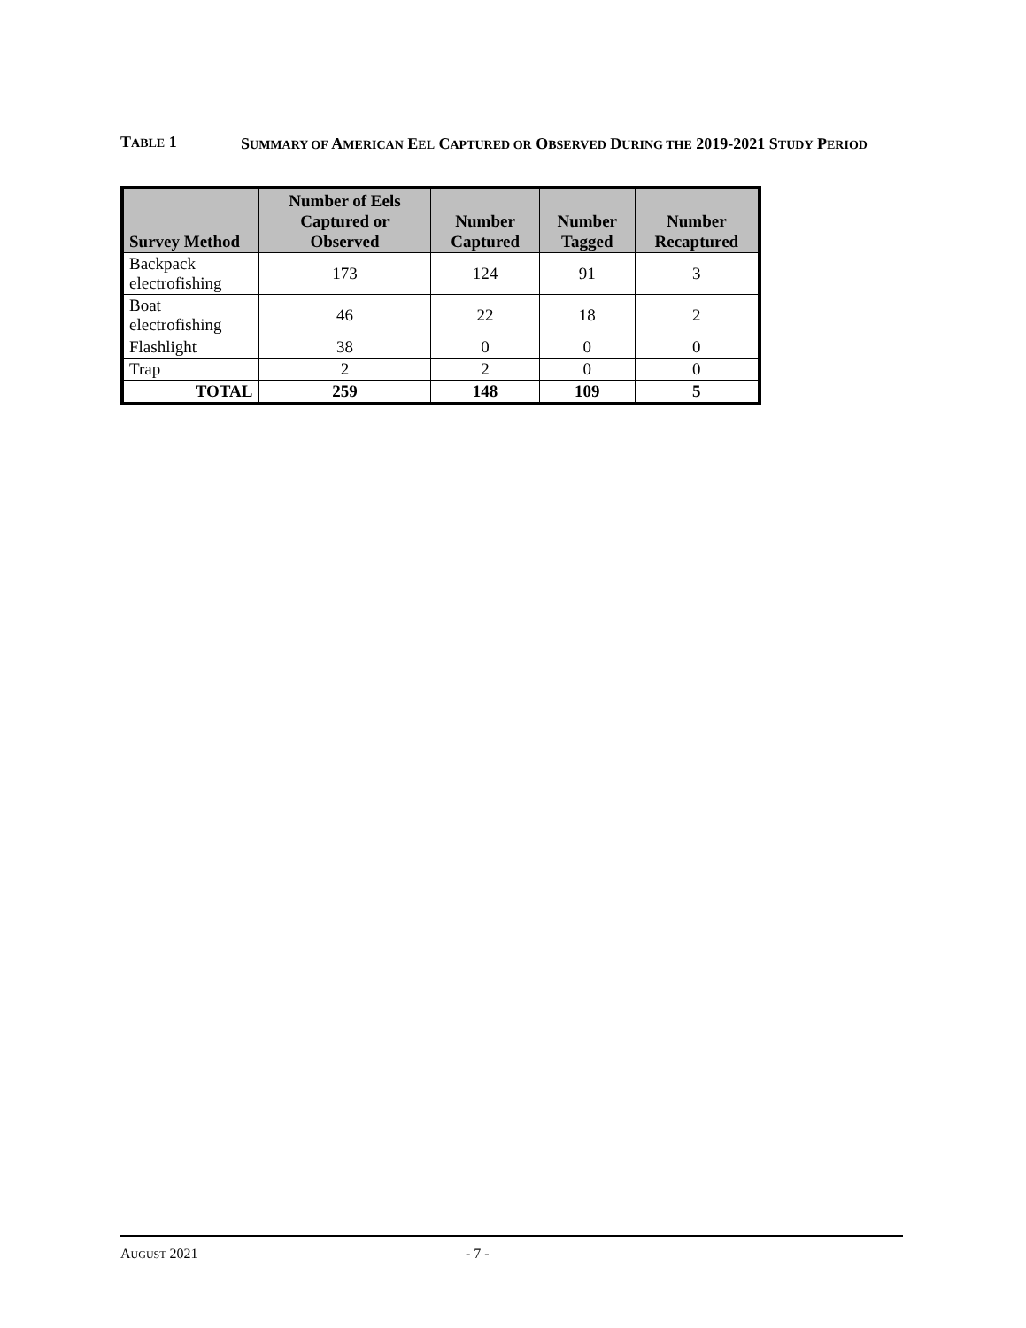TABLE 1
SUMMARY OF AMERICAN EEL CAPTURED OR OBSERVED DURING THE 2019-2021 STUDY PERIOD
| Survey Method | Number of Eels Captured or Observed | Number Captured | Number Tagged | Number Recaptured |
| --- | --- | --- | --- | --- |
| Backpack electrofishing | 173 | 124 | 91 | 3 |
| Boat electrofishing | 46 | 22 | 18 | 2 |
| Flashlight | 38 | 0 | 0 | 0 |
| Trap | 2 | 2 | 0 | 0 |
| TOTAL | 259 | 148 | 109 | 5 |
AUGUST 2021 - 7 -